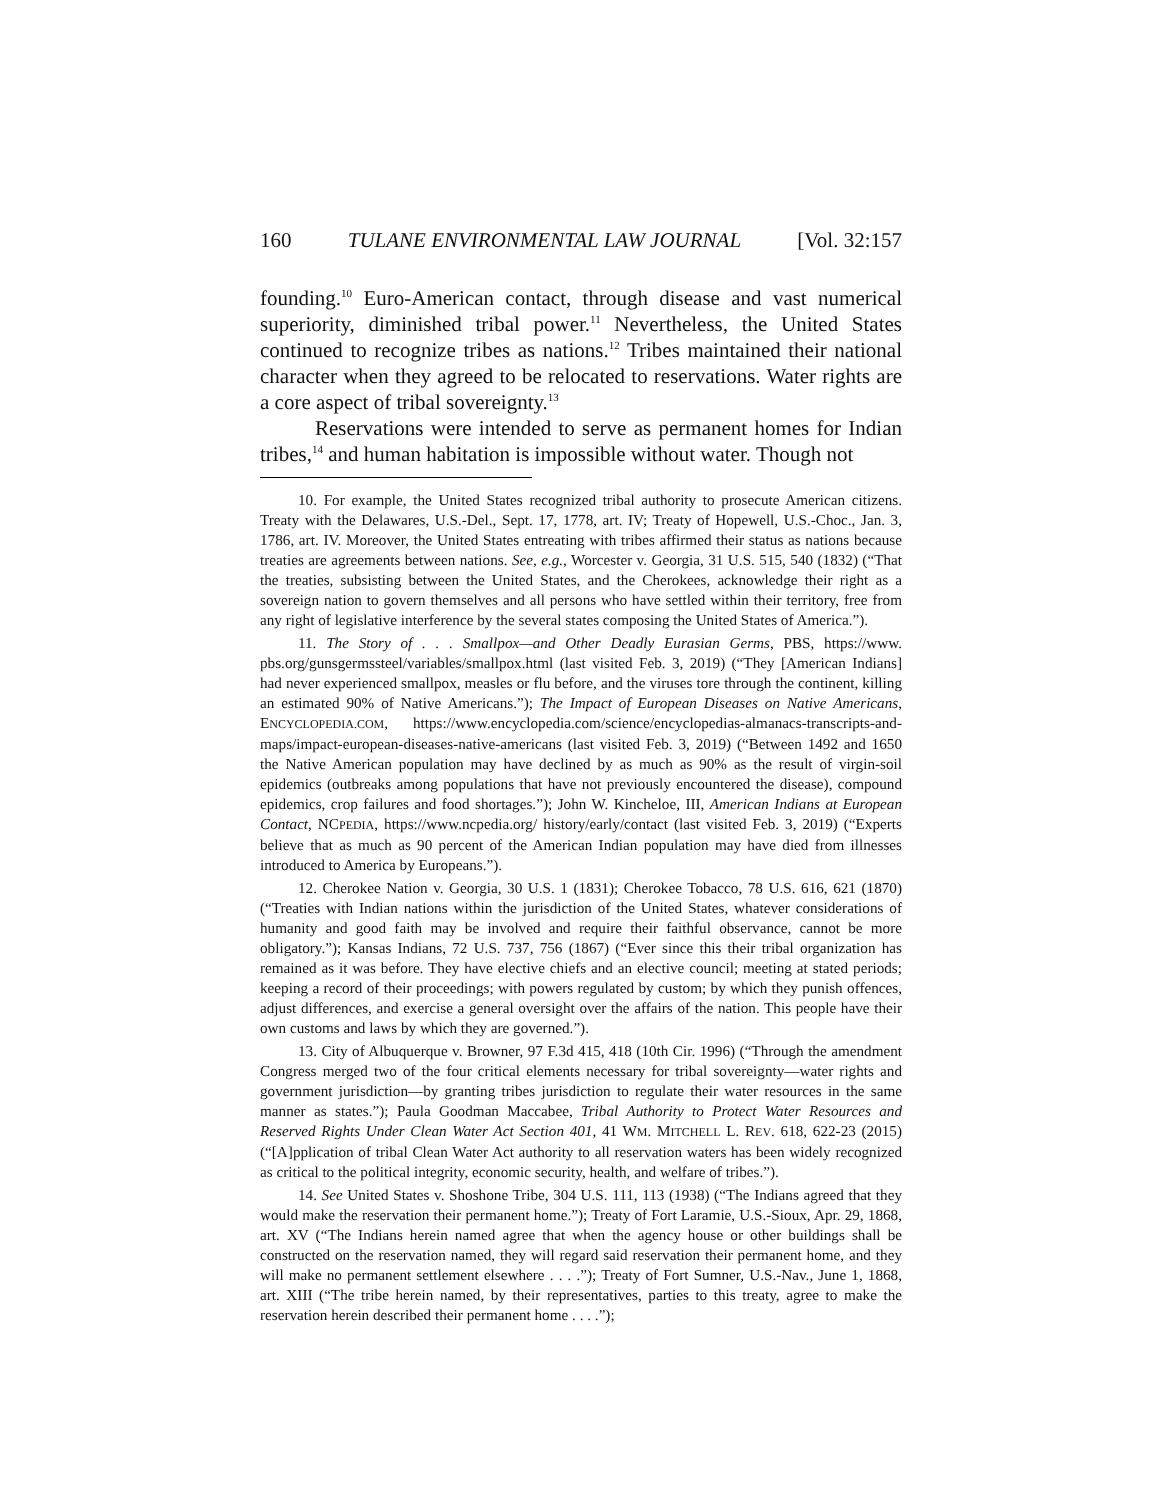160 TULANE ENVIRONMENTAL LAW JOURNAL [Vol. 32:157
founding.<sup>10</sup> Euro-American contact, through disease and vast numerical superiority, diminished tribal power.<sup>11</sup> Nevertheless, the United States continued to recognize tribes as nations.<sup>12</sup> Tribes maintained their national character when they agreed to be relocated to reservations. Water rights are a core aspect of tribal sovereignty.<sup>13</sup>
Reservations were intended to serve as permanent homes for Indian tribes,<sup>14</sup> and human habitation is impossible without water. Though not
10. For example, the United States recognized tribal authority to prosecute American citizens. Treaty with the Delawares, U.S.-Del., Sept. 17, 1778, art. IV; Treaty of Hopewell, U.S.-Choc., Jan. 3, 1786, art. IV. Moreover, the United States entreating with tribes affirmed their status as nations because treaties are agreements between nations. See, e.g., Worcester v. Georgia, 31 U.S. 515, 540 (1832) (“That the treaties, subsisting between the United States, and the Cherokees, acknowledge their right as a sovereign nation to govern themselves and all persons who have settled within their territory, free from any right of legislative interference by the several states composing the United States of America.”).
11. The Story of . . . Smallpox—and Other Deadly Eurasian Germs, PBS, https://www. pbs.org/gunsgermssteel/variables/smallpox.html (last visited Feb. 3, 2019) (“They [American Indians] had never experienced smallpox, measles or flu before, and the viruses tore through the continent, killing an estimated 90% of Native Americans.”); The Impact of European Diseases on Native Americans, ENCYCLOPEDIA.COM, https://www.encyclopedia.com/science/encyclopedias-almanacs-transcripts-and-maps/impact-european-diseases-native-americans (last visited Feb. 3, 2019) (“Between 1492 and 1650 the Native American population may have declined by as much as 90% as the result of virgin-soil epidemics (outbreaks among populations that have not previously encountered the disease), compound epidemics, crop failures and food shortages.”); John W. Kincheloe, III, American Indians at European Contact, NCPEDIA, https://www.ncpedia.org/ history/early/contact (last visited Feb. 3, 2019) (“Experts believe that as much as 90 percent of the American Indian population may have died from illnesses introduced to America by Europeans.”).
12. Cherokee Nation v. Georgia, 30 U.S. 1 (1831); Cherokee Tobacco, 78 U.S. 616, 621 (1870) (“Treaties with Indian nations within the jurisdiction of the United States, whatever considerations of humanity and good faith may be involved and require their faithful observance, cannot be more obligatory.”); Kansas Indians, 72 U.S. 737, 756 (1867) (“Ever since this their tribal organization has remained as it was before. They have elective chiefs and an elective council; meeting at stated periods; keeping a record of their proceedings; with powers regulated by custom; by which they punish offences, adjust differences, and exercise a general oversight over the affairs of the nation. This people have their own customs and laws by which they are governed.”).
13. City of Albuquerque v. Browner, 97 F.3d 415, 418 (10th Cir. 1996) (“Through the amendment Congress merged two of the four critical elements necessary for tribal sovereignty—water rights and government jurisdiction—by granting tribes jurisdiction to regulate their water resources in the same manner as states.”); Paula Goodman Maccabee, Tribal Authority to Protect Water Resources and Reserved Rights Under Clean Water Act Section 401, 41 WM. MITCHELL L. REV. 618, 622-23 (2015) (“[A]pplication of tribal Clean Water Act authority to all reservation waters has been widely recognized as critical to the political integrity, economic security, health, and welfare of tribes.”).
14. See United States v. Shoshone Tribe, 304 U.S. 111, 113 (1938) (“The Indians agreed that they would make the reservation their permanent home.”); Treaty of Fort Laramie, U.S.-Sioux, Apr. 29, 1868, art. XV (“The Indians herein named agree that when the agency house or other buildings shall be constructed on the reservation named, they will regard said reservation their permanent home, and they will make no permanent settlement elsewhere . . . .”); Treaty of Fort Sumner, U.S.-Nav., June 1, 1868, art. XIII (“The tribe herein named, by their representatives, parties to this treaty, agree to make the reservation herein described their permanent home . . . .”);